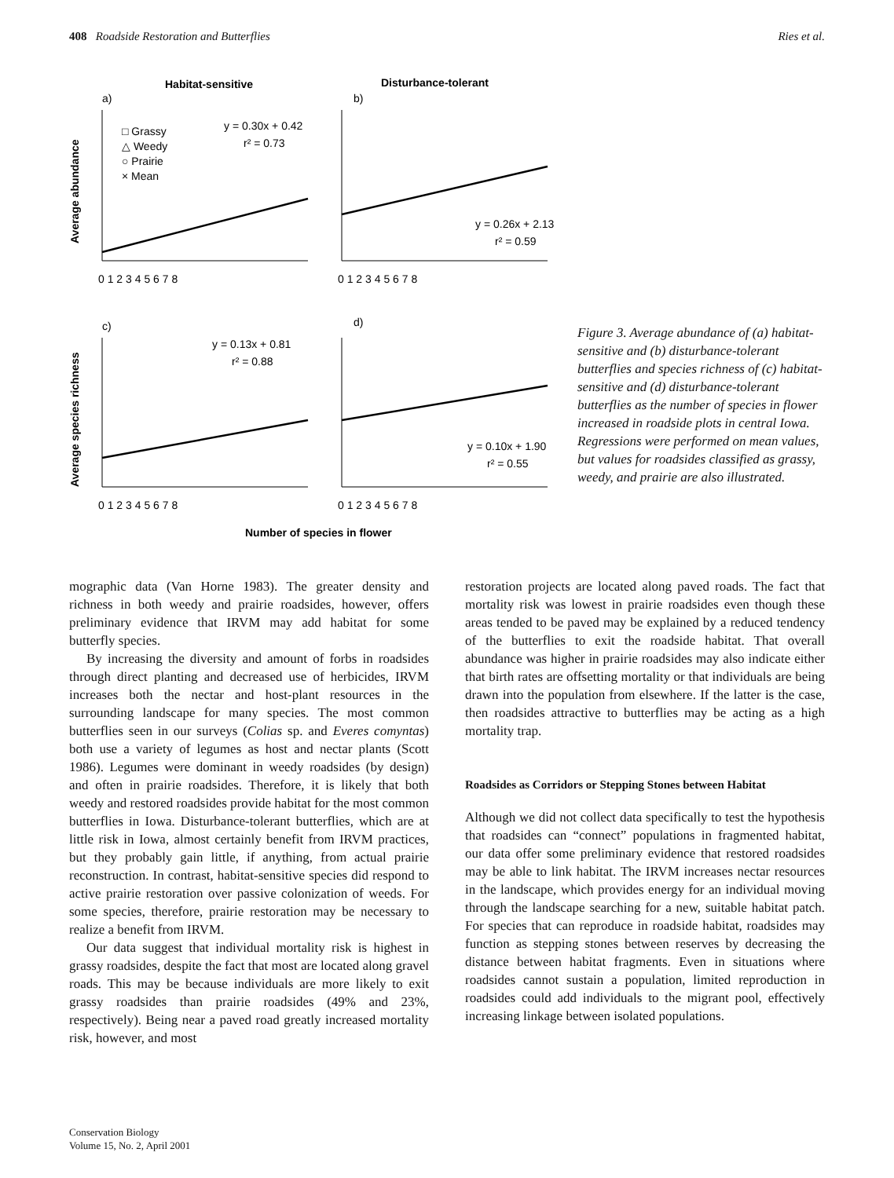408 Roadside Restoration and Butterflies Ries et al.
Habitat-sensitive
Disturbance-tolerant
a)
b)
c)
d)
Average abundance
Average species richness
y = 0.30x + 0.42
r² = 0.73
y = 0.26x + 2.13
r² = 0.59
y = 0.13x + 0.81
r² = 0.88
y = 0.10x + 1.90
r² = 0.55
□ Grassy
△ Weedy
○ Prairie
× Mean
0 1 2 3 4 5 6 7 8
0 1 2 3 4 5 6 7 8
0 1 2 3 4 5 6 7 8
0 1 2 3 4 5 6 7 8
Number of species in flower
Figure 3. Average abundance of (a) habitat-sensitive and (b) disturbance-tolerant butterflies and species richness of (c) habitat-sensitive and (d) disturbance-tolerant butterflies as the number of species in flower increased in roadside plots in central Iowa. Regressions were performed on mean values, but values for roadsides classified as grassy, weedy, and prairie are also illustrated.
mographic data (Van Horne 1983). The greater density and richness in both weedy and prairie roadsides, however, offers preliminary evidence that IRVM may add habitat for some butterfly species.
By increasing the diversity and amount of forbs in roadsides through direct planting and decreased use of herbicides, IRVM increases both the nectar and host-plant resources in the surrounding landscape for many species. The most common butterflies seen in our surveys (Colias sp. and Everes comyntas) both use a variety of legumes as host and nectar plants (Scott 1986). Legumes were dominant in weedy roadsides (by design) and often in prairie roadsides. Therefore, it is likely that both weedy and restored roadsides provide habitat for the most common butterflies in Iowa. Disturbance-tolerant butterflies, which are at little risk in Iowa, almost certainly benefit from IRVM practices, but they probably gain little, if anything, from actual prairie reconstruction. In contrast, habitat-sensitive species did respond to active prairie restoration over passive colonization of weeds. For some species, therefore, prairie restoration may be necessary to realize a benefit from IRVM.
Our data suggest that individual mortality risk is highest in grassy roadsides, despite the fact that most are located along gravel roads. This may be because individuals are more likely to exit grassy roadsides than prairie roadsides (49% and 23%, respectively). Being near a paved road greatly increased mortality risk, however, and most
restoration projects are located along paved roads. The fact that mortality risk was lowest in prairie roadsides even though these areas tended to be paved may be explained by a reduced tendency of the butterflies to exit the roadside habitat. That overall abundance was higher in prairie roadsides may also indicate either that birth rates are offsetting mortality or that individuals are being drawn into the population from elsewhere. If the latter is the case, then roadsides attractive to butterflies may be acting as a high mortality trap.
Roadsides as Corridors or Stepping Stones between Habitat
Although we did not collect data specifically to test the hypothesis that roadsides can “connect” populations in fragmented habitat, our data offer some preliminary evidence that restored roadsides may be able to link habitat. The IRVM increases nectar resources in the landscape, which provides energy for an individual moving through the landscape searching for a new, suitable habitat patch. For species that can reproduce in roadside habitat, roadsides may function as stepping stones between reserves by decreasing the distance between habitat fragments. Even in situations where roadsides cannot sustain a population, limited reproduction in roadsides could add individuals to the migrant pool, effectively increasing linkage between isolated populations.
Conservation Biology
Volume 15, No. 2, April 2001